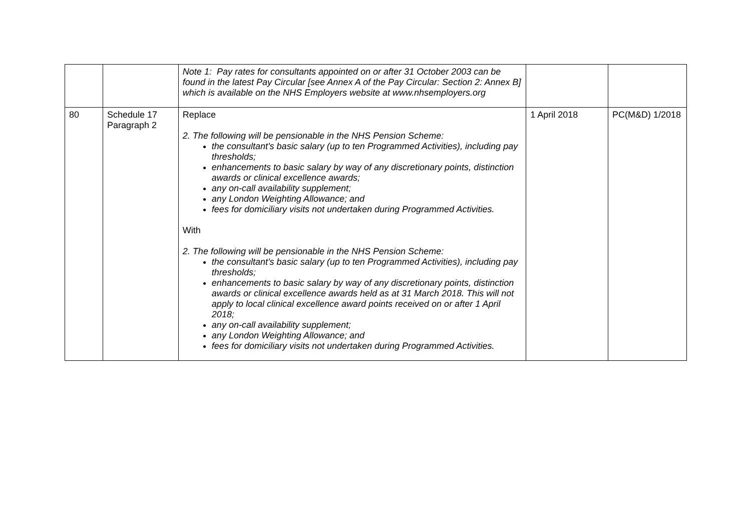| | | Note 1: Pay rates for consultants appointed on or after 31 October 2003 can be found in the latest Pay Circular [see Annex A of the Pay Circular: Section 2: Annex B] which is available on the NHS Employers website at www.nhsemployers.org | | |
| 80 | Schedule 17 Paragraph 2 | Replace 2. The following will be pensionable in the NHS Pension Scheme: the consultant’s basic salary (up to ten Programmed Activities), including pay thresholds; enhancements to basic salary by way of any discretionary points, distinction awards or clinical excellence awards; any on-call availability supplement; any London Weighting Allowance; and fees for domiciliary visits not undertaken during Programmed Activities. With 2. The following will be pensionable in the NHS Pension Scheme: the consultant’s basic salary (up to ten Programmed Activities), including pay thresholds; enhancements to basic salary by way of any discretionary points, distinction awards or clinical excellence awards held as at 31 March 2018. This will not apply to local clinical excellence award points received on or after 1 April 2018; any on-call availability supplement; any London Weighting Allowance; and fees for domiciliary visits not undertaken during Programmed Activities. | 1 April 2018 | PC(M&D) 1/2018 |